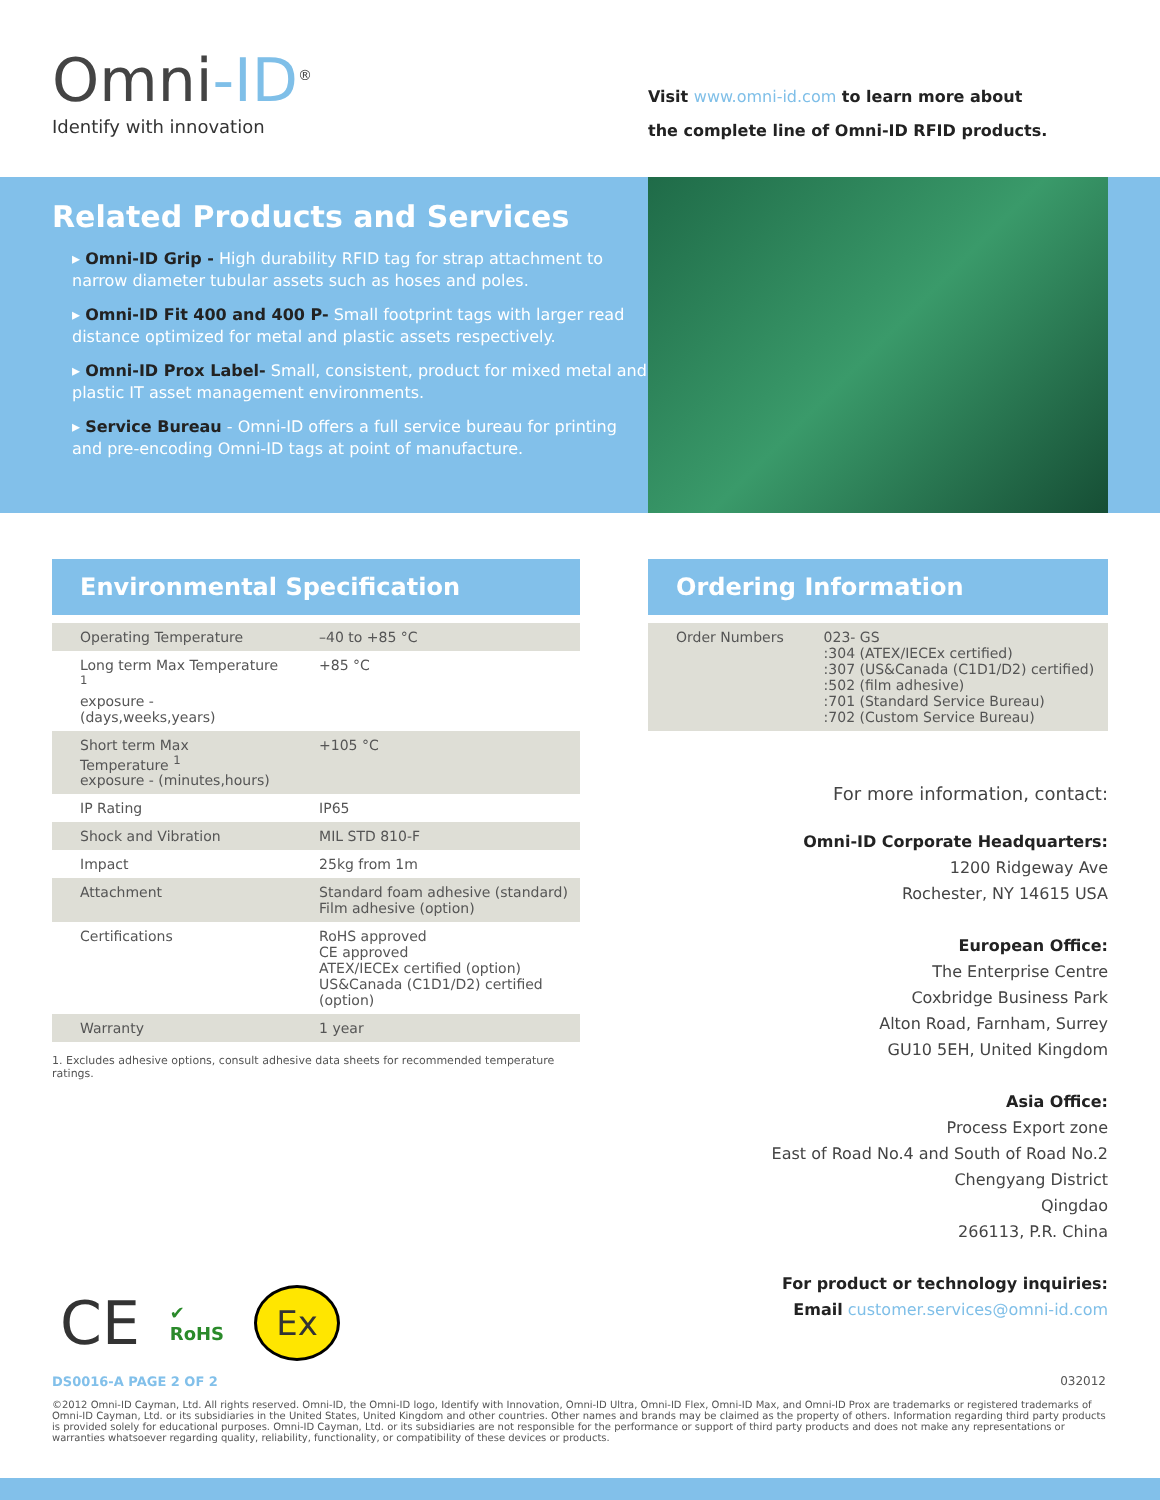Omni-ID<sup>®</sup>
Identify with innovation
Visit www.omni-id.com to learn more about
the complete line of Omni-ID RFID products.
Related Products and Services
▸ Omni-ID Grip - High durability RFID tag for strap attachment to narrow diameter tubular assets such as hoses and poles.
▸ Omni-ID Fit 400 and 400 P- Small footprint tags with larger read distance optimized for metal and plastic assets respectively.
▸ Omni-ID Prox Label- Small, consistent, product for mixed metal and plastic IT asset management environments.
▸ Service Bureau - Omni-ID offers a full service bureau for printing and pre-encoding Omni-ID tags at point of manufacture.
Environmental Specification
| Operating Temperature | –40 to +85 °C |
| Long term Max Temperature <sup>1</sup> exposure - (days,weeks,years) | +85 °C |
| Short term Max Temperature <sup>1</sup> exposure - (minutes,hours) | +105 °C |
| IP Rating | IP65 |
| Shock and Vibration | MIL STD 810-F |
| Impact | 25kg from 1m |
| Attachment | Standard foam adhesive (standard) Film adhesive (option) |
| Certifications | RoHS approved CE approved ATEX/IECEx certified (option) US&Canada (C1D1/D2) certified (option) |
| Warranty | 1 year |
1. Excludes adhesive options, consult adhesive data sheets for recommended temperature ratings.
Ordering Information
| Order Numbers | 023- GS :304 (ATEX/IECEx certified) :307 (US&Canada (C1D1/D2) certified) :502 (film adhesive) :701 (Standard Service Bureau) :702 (Custom Service Bureau) |
For more information, contact:
Omni-ID Corporate Headquarters:
1200 Ridgeway Ave
Rochester, NY 14615 USA
European Office:
The Enterprise Centre
Coxbridge Business Park
Alton Road, Farnham, Surrey
GU10 5EH, United Kingdom
Asia Office:
Process Export zone
East of Road No.4 and South of Road No.2
Chengyang District
Qingdao
266113, P.R. China
For product or technology inquiries:
Email customer.services@omni-id.com
CE ✔
RoHS
Ex
DS0016-A PAGE 2 OF 2 032012
©2012 Omni-ID Cayman, Ltd. All rights reserved. Omni-ID, the Omni-ID logo, Identify with Innovation, Omni-ID Ultra, Omni-ID Flex, Omni-ID Max, and Omni-ID Prox are trademarks or registered trademarks of Omni-ID Cayman, Ltd. or its subsidiaries in the United States, United Kingdom and other countries. Other names and brands may be claimed as the property of others. Information regarding third party products is provided solely for educational purposes. Omni-ID Cayman, Ltd. or its subsidiaries are not responsible for the performance or support of third party products and does not make any representations or warranties whatsoever regarding quality, reliability, functionality, or compatibility of these devices or products.